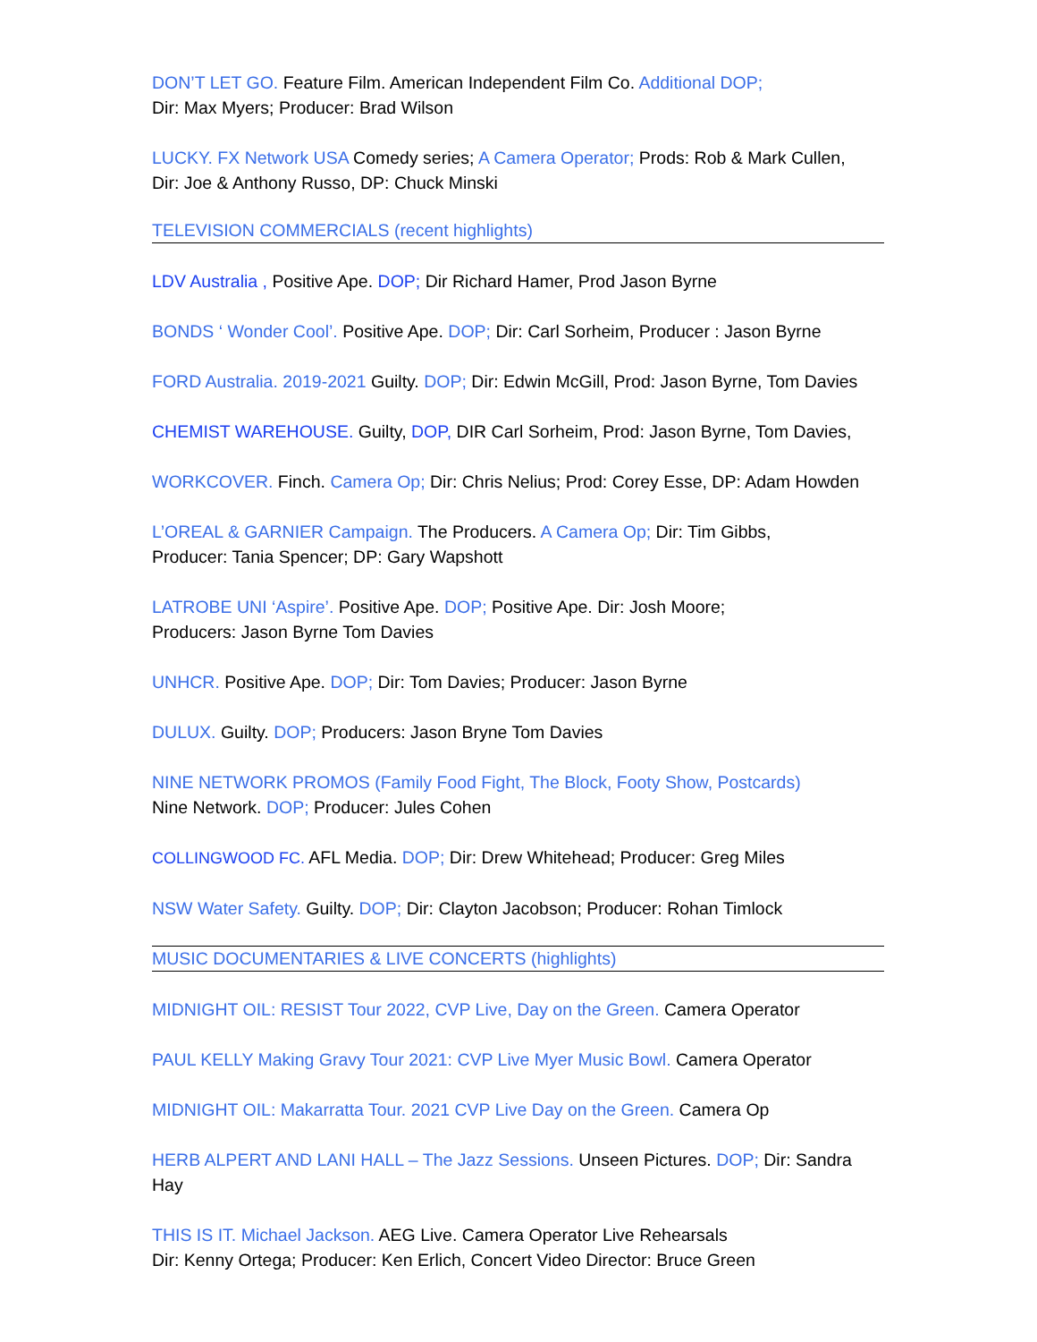DON’T LET GO. Feature Film. American Independent Film Co. Additional DOP;
Dir: Max Myers; Producer: Brad Wilson
LUCKY. FX Network USA Comedy series; A Camera Operator; Prods: Rob & Mark Cullen,
Dir: Joe & Anthony Russo, DP: Chuck Minski
TELEVISION COMMERCIALS (recent highlights)
LDV Australia , Positive Ape. DOP; Dir Richard Hamer, Prod Jason Byrne
BONDS ‘ Wonder Cool’. Positive Ape. DOP; Dir: Carl Sorheim, Producer : Jason Byrne
FORD Australia. 2019-2021 Guilty. DOP; Dir: Edwin McGill, Prod: Jason Byrne, Tom Davies
CHEMIST WAREHOUSE. Guilty, DOP, DIR Carl Sorheim, Prod: Jason Byrne, Tom Davies,
WORKCOVER. Finch. Camera Op; Dir: Chris Nelius; Prod: Corey Esse, DP: Adam Howden
L’OREAL & GARNIER Campaign. The Producers. A Camera Op; Dir: Tim Gibbs,
Producer: Tania Spencer; DP: Gary Wapshott
LATROBE UNI ‘Aspire’. Positive Ape. DOP; Positive Ape. Dir: Josh Moore;
Producers: Jason Byrne Tom Davies
UNHCR. Positive Ape. DOP; Dir: Tom Davies; Producer: Jason Byrne
DULUX. Guilty. DOP; Producers: Jason Bryne Tom Davies
NINE NETWORK PROMOS (Family Food Fight, The Block, Footy Show, Postcards)
Nine Network. DOP; Producer: Jules Cohen
COLLINGWOOD FC. AFL Media. DOP; Dir: Drew Whitehead; Producer: Greg Miles
NSW Water Safety. Guilty. DOP; Dir: Clayton Jacobson; Producer: Rohan Timlock
MUSIC DOCUMENTARIES & LIVE CONCERTS (highlights)
MIDNIGHT OIL: RESIST Tour 2022, CVP Live, Day on the Green. Camera Operator
PAUL KELLY Making Gravy Tour 2021: CVP Live Myer Music Bowl. Camera Operator
MIDNIGHT OIL: Makarratta Tour. 2021 CVP Live Day on the Green. Camera Op
HERB ALPERT AND LANI HALL – The Jazz Sessions. Unseen Pictures. DOP; Dir: Sandra Hay
THIS IS IT. Michael Jackson. AEG Live. Camera Operator Live Rehearsals
Dir: Kenny Ortega; Producer: Ken Erlich, Concert Video Director: Bruce Green